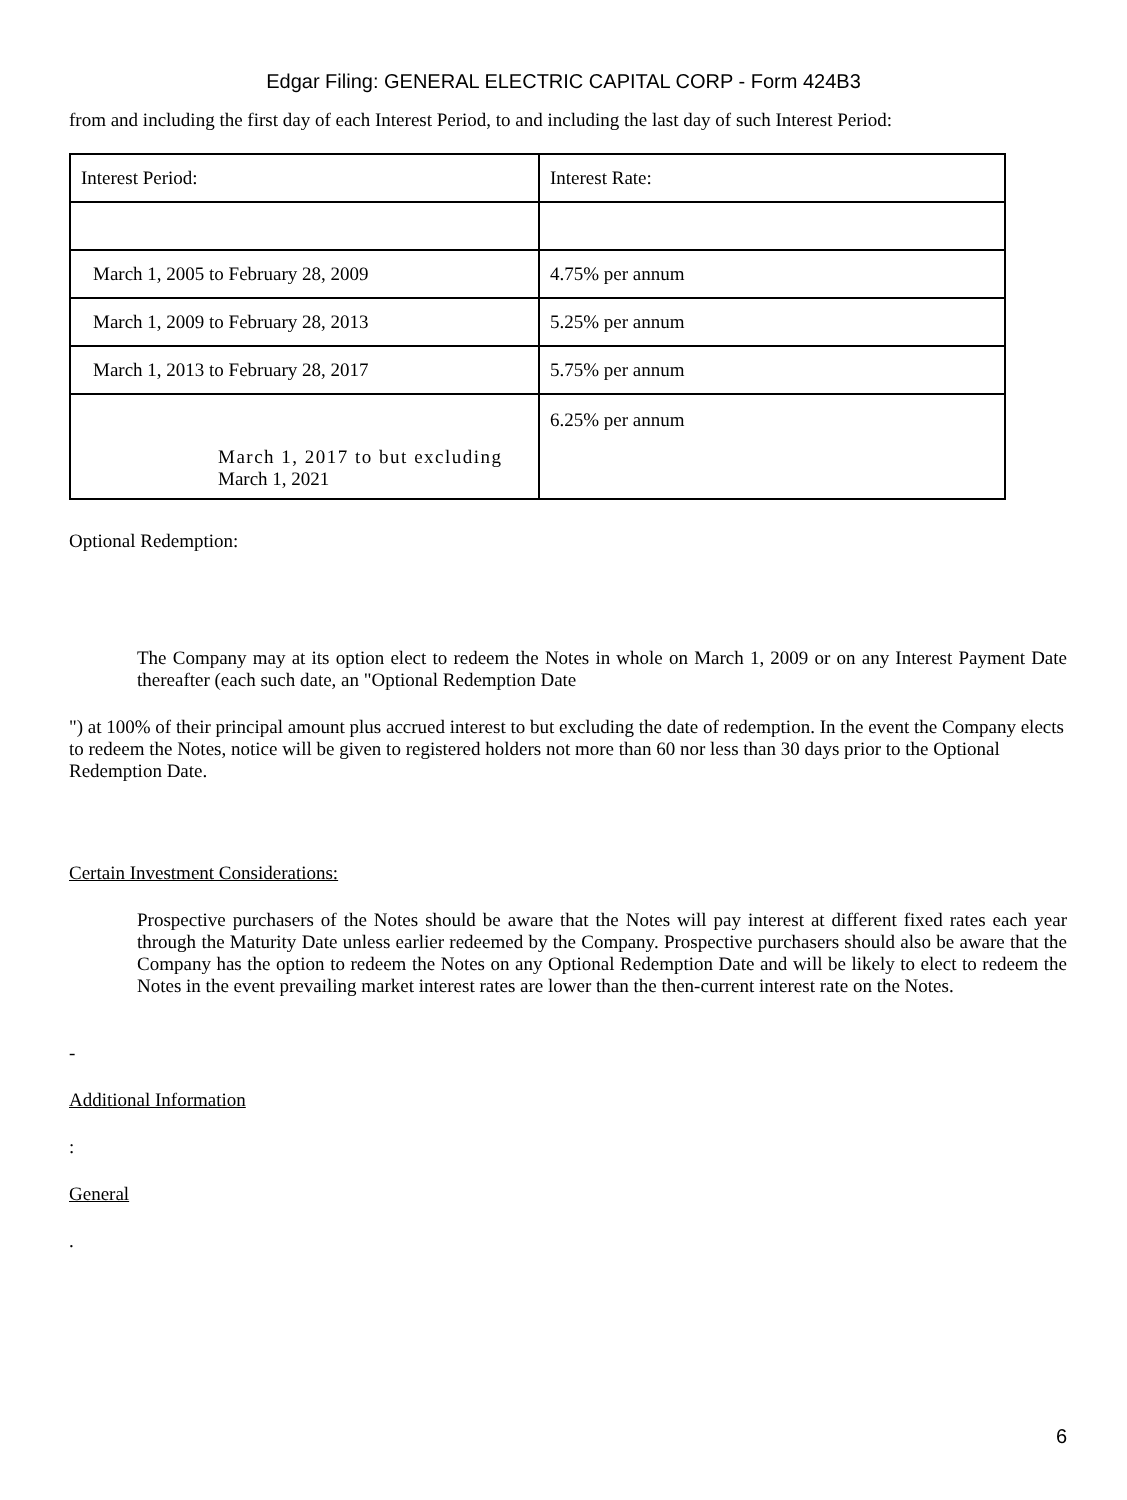Edgar Filing: GENERAL ELECTRIC CAPITAL CORP - Form 424B3
from and including the first day of each Interest Period, to and including the last day of such Interest Period:
| Interest Period: | Interest Rate: |
| March 1, 2005 to February 28, 2009 | 4.75% per annum |
| March 1, 2009 to February 28, 2013 | 5.25% per annum |
| March 1, 2013 to February 28, 2017 | 5.75% per annum |
| March 1, 2017 to but excluding March 1, 2021 | 6.25% per annum |
Optional Redemption:
The Company may at its option elect to redeem the Notes in whole on March 1, 2009 or on any Interest Payment Date thereafter (each such date, an "Optional Redemption Date
") at 100% of their principal amount plus accrued interest to but excluding the date of redemption. In the event the Company elects to redeem the Notes, notice will be given to registered holders not more than 60 nor less than 30 days prior to the Optional Redemption Date.
Certain Investment Considerations:
Prospective purchasers of the Notes should be aware that the Notes will pay interest at different fixed rates each year through the Maturity Date unless earlier redeemed by the Company. Prospective purchasers should also be aware that the Company has the option to redeem the Notes on any Optional Redemption Date and will be likely to elect to redeem the Notes in the event prevailing market interest rates are lower than the then-current interest rate on the Notes.
-
Additional Information
:
General
.
6